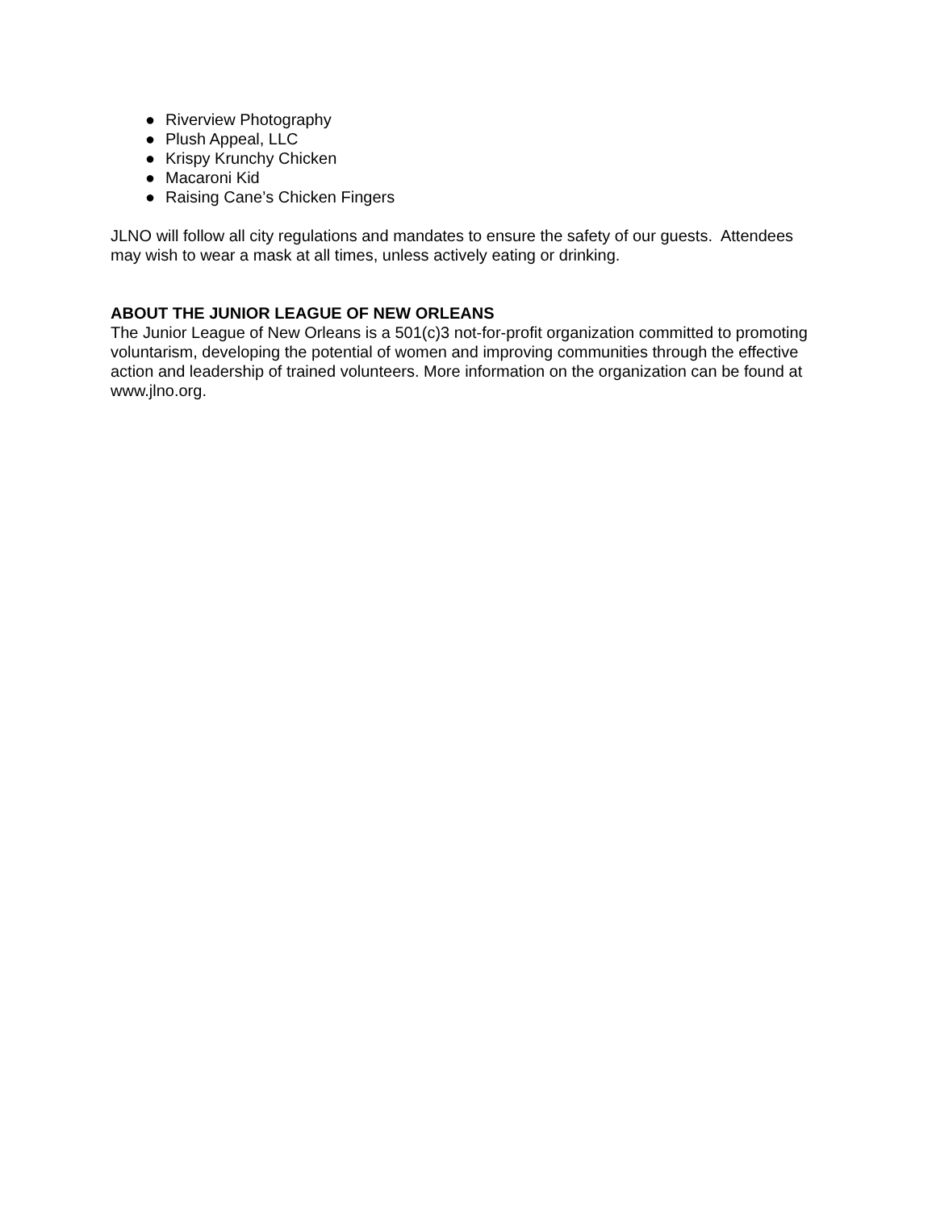● Riverview Photography
● Plush Appeal, LLC
● Krispy Krunchy Chicken
● Macaroni Kid
● Raising Cane’s Chicken Fingers
JLNO will follow all city regulations and mandates to ensure the safety of our guests. Attendees may wish to wear a mask at all times, unless actively eating or drinking.
ABOUT THE JUNIOR LEAGUE OF NEW ORLEANS
The Junior League of New Orleans is a 501(c)3 not-for-profit organization committed to promoting voluntarism, developing the potential of women and improving communities through the effective action and leadership of trained volunteers. More information on the organization can be found at www.jlno.org.